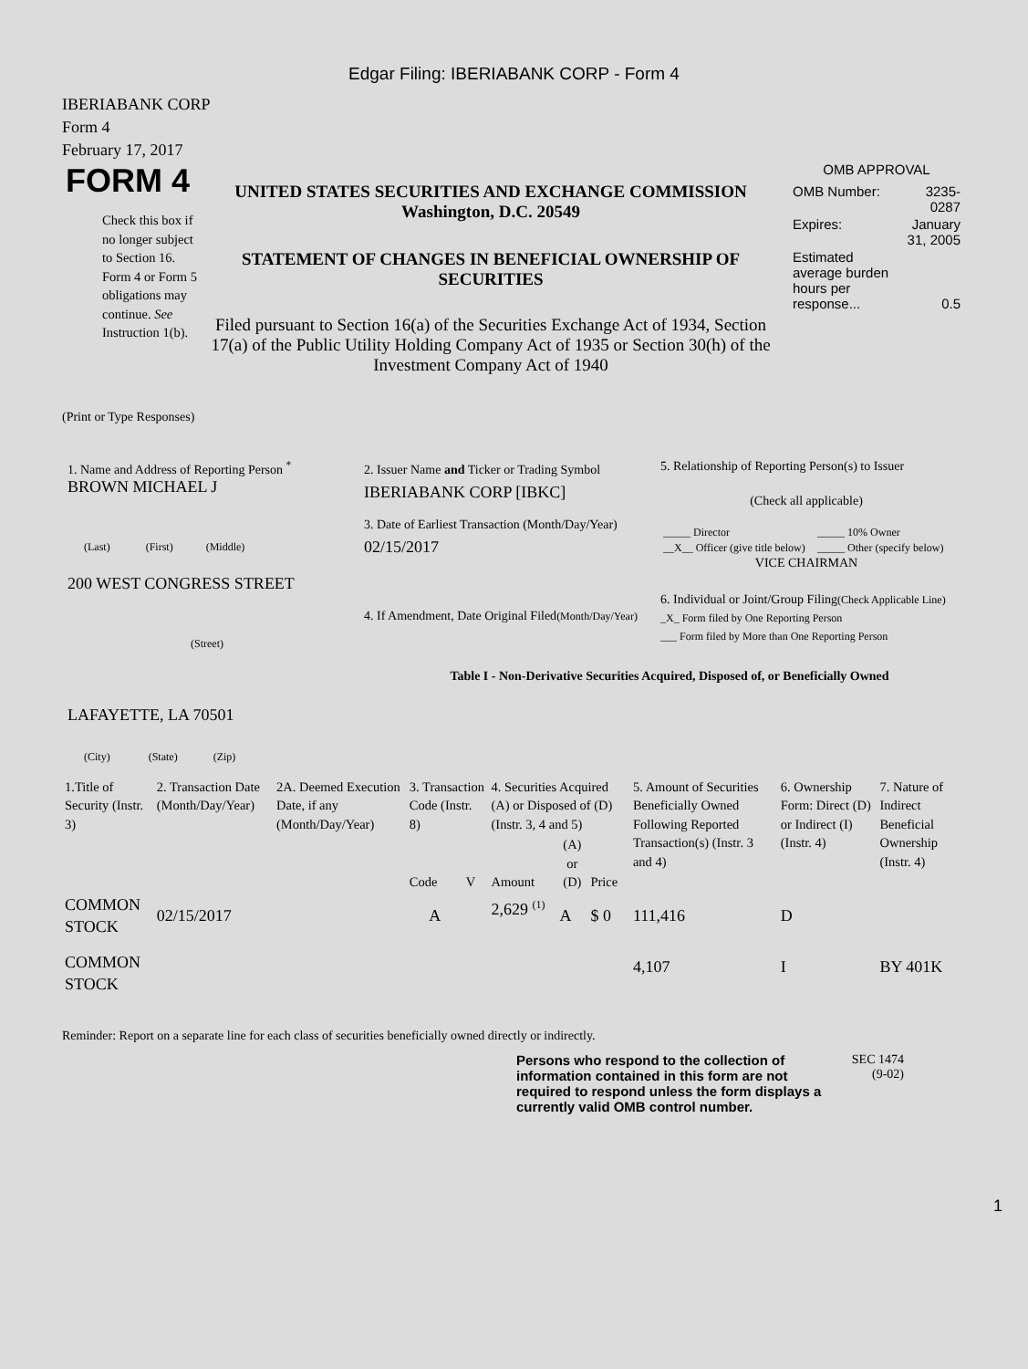Edgar Filing: IBERIABANK CORP - Form 4
IBERIABANK CORP
Form 4
February 17, 2017
FORM 4
Check this box if no longer subject to Section 16. Form 4 or Form 5 obligations may continue. See Instruction 1(b).
UNITED STATES SECURITIES AND EXCHANGE COMMISSION
Washington, D.C. 20549
STATEMENT OF CHANGES IN BENEFICIAL OWNERSHIP OF SECURITIES
Filed pursuant to Section 16(a) of the Securities Exchange Act of 1934, Section 17(a) of the Public Utility Holding Company Act of 1935 or Section 30(h) of the Investment Company Act of 1940
OMB APPROVAL
| OMB Number: | 3235-0287 |
| Expires: | January 31, 2005 |
| Estimated average burden hours per response... | 0.5 |
(Print or Type Responses)
1. Name and Address of Reporting Person <sup>*</sup>
BROWN MICHAEL J
(Last) (First) (Middle)
200 WEST CONGRESS STREET
(Street)
LAFAYETTE, LA 70501
(City) (State) (Zip)
2. Issuer Name and Ticker or Trading Symbol
IBERIABANK CORP [IBKC]
3. Date of Earliest Transaction (Month/Day/Year)
02/15/2017
4. If Amendment, Date Original Filed(Month/Day/Year)
5. Relationship of Reporting Person(s) to Issuer
(Check all applicable)
| _____ Director | _____ 10% Owner |
| __X__ Officer (give title below) | _____ Other (specify below) |
VICE CHAIRMAN
6. Individual or Joint/Group Filing(Check Applicable Line)
_X_ Form filed by One Reporting Person
___ Form filed by More than One Reporting Person
Table I - Non-Derivative Securities Acquired, Disposed of, or Beneficially Owned
| 1.Title of Security (Instr. 3) | 2. Transaction Date (Month/Day/Year) | 2A. Deemed Execution Date, if any (Month/Day/Year) | 3. Transaction Code (Instr. 8) | | 4. Securities Acquired (A) or Disposed of (D) (Instr. 3, 4 and 5) | | | 5. Amount of Securities Beneficially Owned Following Reported Transaction(s) (Instr. 3 and 4) | 6. Ownership Form: Direct (D) or Indirect (I) (Instr. 4) | 7. Nature of Indirect Beneficial Ownership (Instr. 4) |
| --- | --- | --- | --- | --- | --- | --- | --- | --- | --- | --- |
| | | | Code | V | Amount | (A) or (D) | Price | | | |
| COMMON STOCK | 02/15/2017 | | A | | 2,629 <sup>(1)</sup> | A | $ 0 | 111,416 | D | |
| COMMON STOCK | | | | | | | | 4,107 | I | BY 401K |
Reminder: Report on a separate line for each class of securities beneficially owned directly or indirectly.
Persons who respond to the collection of information contained in this form are not required to respond unless the form displays a currently valid OMB control number.
SEC 1474
(9-02)
1